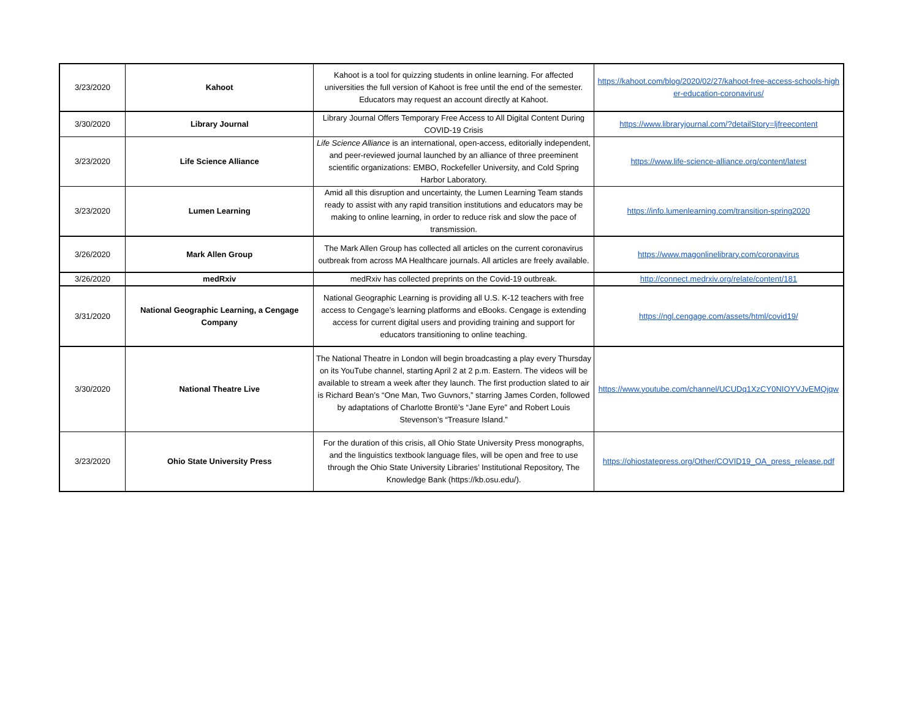| 3/23/2020 | Kahoot | Kahoot is a tool for quizzing students in online learning. For affected universities the full version of Kahoot is free until the end of the semester. Educators may request an account directly at Kahoot. | https://kahoot.com/blog/2020/02/27/kahoot-free-access-schools-higher-education-coronavirus/ |
| 3/30/2020 | Library Journal | Library Journal Offers Temporary Free Access to All Digital Content During COVID-19 Crisis | https://www.libraryjournal.com/?detailStory=ljfreecontent |
| 3/23/2020 | Life Science Alliance | Life Science Alliance is an international, open-access, editorially independent, and peer-reviewed journal launched by an alliance of three preeminent scientific organizations: EMBO, Rockefeller University, and Cold Spring Harbor Laboratory. | https://www.life-science-alliance.org/content/latest |
| 3/23/2020 | Lumen Learning | Amid all this disruption and uncertainty, the Lumen Learning Team stands ready to assist with any rapid transition institutions and educators may be making to online learning, in order to reduce risk and slow the pace of transmission. | https://info.lumenlearning.com/transition-spring2020 |
| 3/26/2020 | Mark Allen Group | The Mark Allen Group has collected all articles on the current coronavirus outbreak from across MA Healthcare journals. All articles are freely available. | https://www.magonlinelibrary.com/coronavirus |
| 3/26/2020 | medRxiv | medRxiv has collected preprints on the Covid-19 outbreak. | http://connect.medrxiv.org/relate/content/181 |
| 3/31/2020 | National Geographic Learning, a Cengage Company | National Geographic Learning is providing all U.S. K-12 teachers with free access to Cengage’s learning platforms and eBooks. Cengage is extending access for current digital users and providing training and support for educators transitioning to online teaching. | https://ngl.cengage.com/assets/html/covid19/ |
| 3/30/2020 | National Theatre Live | The National Theatre in London will begin broadcasting a play every Thursday on its YouTube channel, starting April 2 at 2 p.m. Eastern. The videos will be available to stream a week after they launch. The first production slated to air is Richard Bean’s “One Man, Two Guvnors,” starring James Corden, followed by adaptations of Charlotte Brontë’s “Jane Eyre” and Robert Louis Stevenson’s “Treasure Island.” | https://www.youtube.com/channel/UCUDq1XzCY0NIOYVJvEMQjqw |
| 3/23/2020 | Ohio State University Press | For the duration of this crisis, all Ohio State University Press monographs, and the linguistics textbook language files, will be open and free to use through the Ohio State University Libraries’ Institutional Repository, The Knowledge Bank (https://kb.osu.edu/). | https://ohiostatepress.org/Other/COVID19_OA_press_release.pdf |